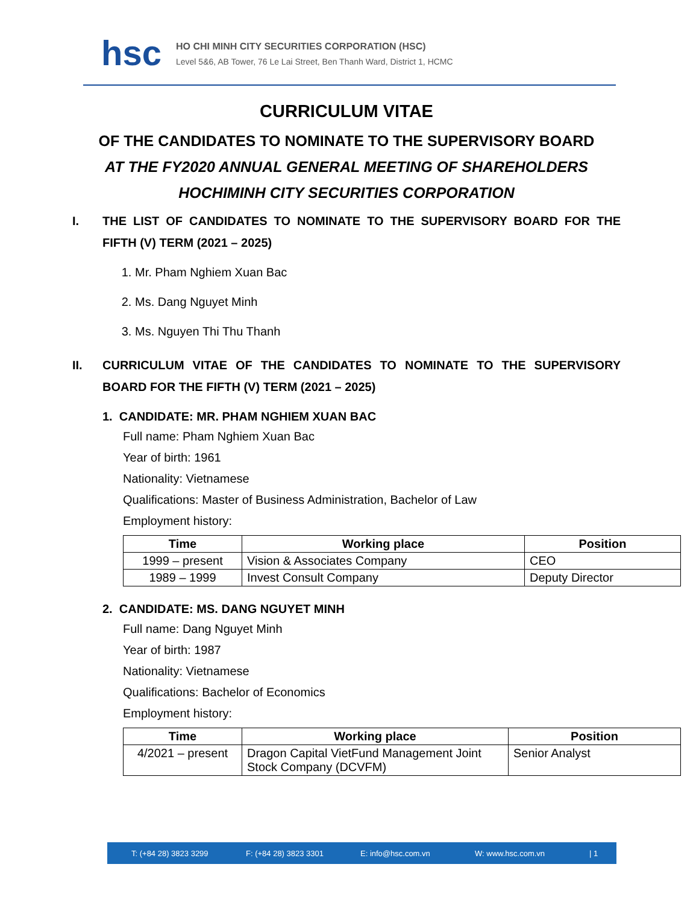hsc
HO CHI MINH CITY SECURITIES CORPORATION (HSC)
Level 5&6, AB Tower, 76 Le Lai Street, Ben Thanh Ward, District 1, HCMC
CURRICULUM VITAE
OF THE CANDIDATES TO NOMINATE TO THE SUPERVISORY BOARD
AT THE FY2020 ANNUAL GENERAL MEETING OF SHAREHOLDERS
HOCHIMINH CITY SECURITIES CORPORATION
I. THE LIST OF CANDIDATES TO NOMINATE TO THE SUPERVISORY BOARD FOR THE FIFTH (V) TERM (2021 – 2025)
1. Mr. Pham Nghiem Xuan Bac
2. Ms. Dang Nguyet Minh
3. Ms. Nguyen Thi Thu Thanh
II. CURRICULUM VITAE OF THE CANDIDATES TO NOMINATE TO THE SUPERVISORY BOARD FOR THE FIFTH (V) TERM (2021 – 2025)
1. CANDIDATE: MR. PHAM NGHIEM XUAN BAC
Full name: Pham Nghiem Xuan Bac
Year of birth: 1961
Nationality: Vietnamese
Qualifications: Master of Business Administration, Bachelor of Law
Employment history:
| Time | Working place | Position |
| --- | --- | --- |
| 1999 – present | Vision & Associates Company | CEO |
| 1989 – 1999 | Invest Consult Company | Deputy Director |
2. CANDIDATE: MS. DANG NGUYET MINH
Full name: Dang Nguyet Minh
Year of birth: 1987
Nationality: Vietnamese
Qualifications: Bachelor of Economics
Employment history:
| Time | Working place | Position |
| --- | --- | --- |
| 4/2021 – present | Dragon Capital VietFund Management Joint Stock Company (DCVFM) | Senior Analyst |
T: (+84 28) 3823 3299 F: (+84 28) 3823 3301 E: info@hsc.com.vn W: www.hsc.com.vn | 1